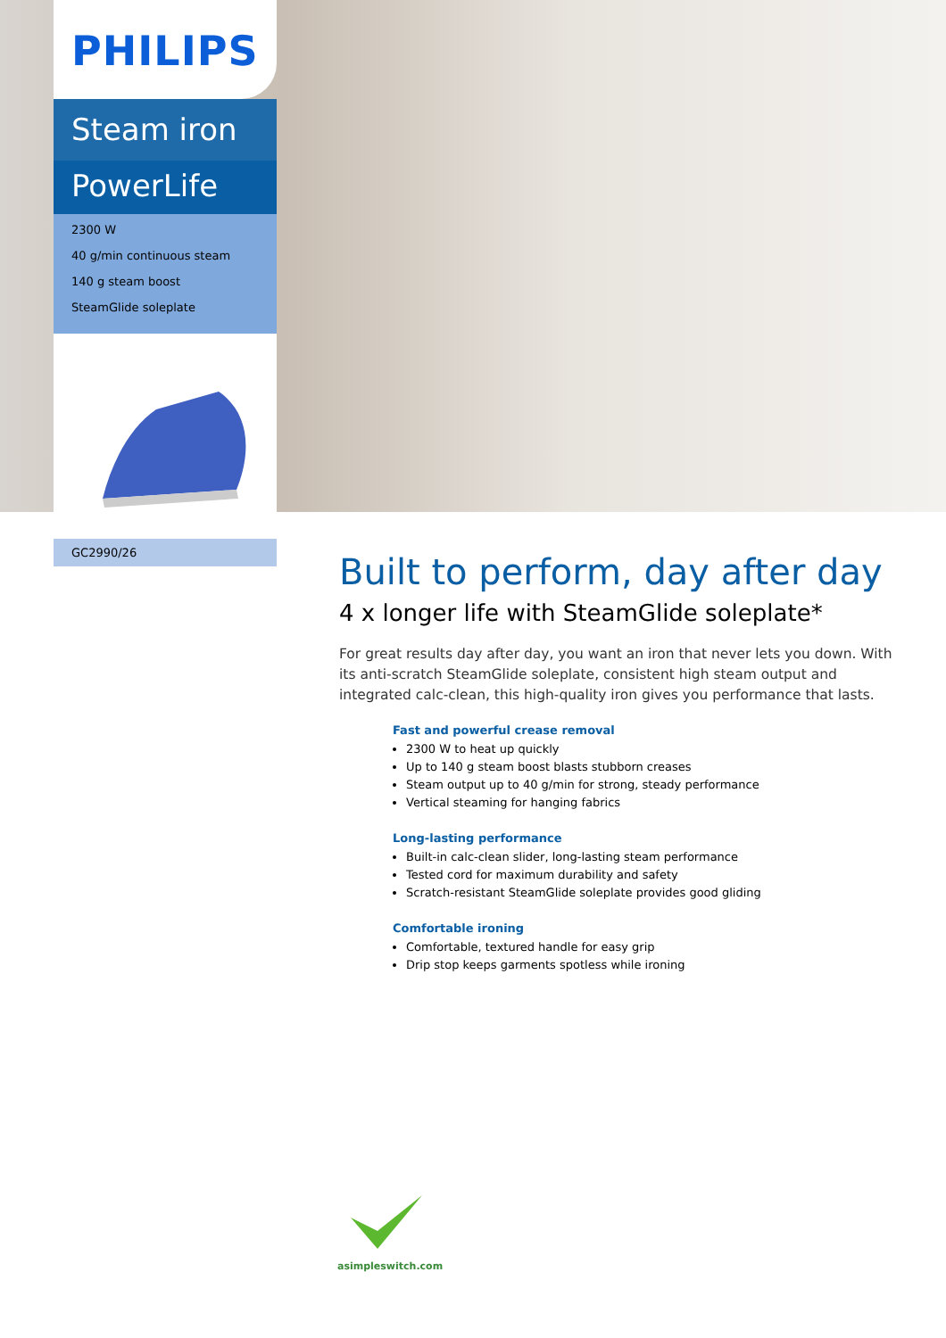PHILIPS
Steam iron
PowerLife
2300 W
40 g/min continuous steam
140 g steam boost
SteamGlide soleplate
GC2990/26
Built to perform, day after day
4 x longer life with SteamGlide soleplate*
For great results day after day, you want an iron that never lets you down. With its anti-scratch SteamGlide soleplate, consistent high steam output and integrated calc-clean, this high-quality iron gives you performance that lasts.
Fast and powerful crease removal
2300 W to heat up quickly
Up to 140 g steam boost blasts stubborn creases
Steam output up to 40 g/min for strong, steady performance
Vertical steaming for hanging fabrics
Long-lasting performance
Built-in calc-clean slider, long-lasting steam performance
Tested cord for maximum durability and safety
Scratch-resistant SteamGlide soleplate provides good gliding
Comfortable ironing
Comfortable, textured handle for easy grip
Drip stop keeps garments spotless while ironing
asimpleswitch.com